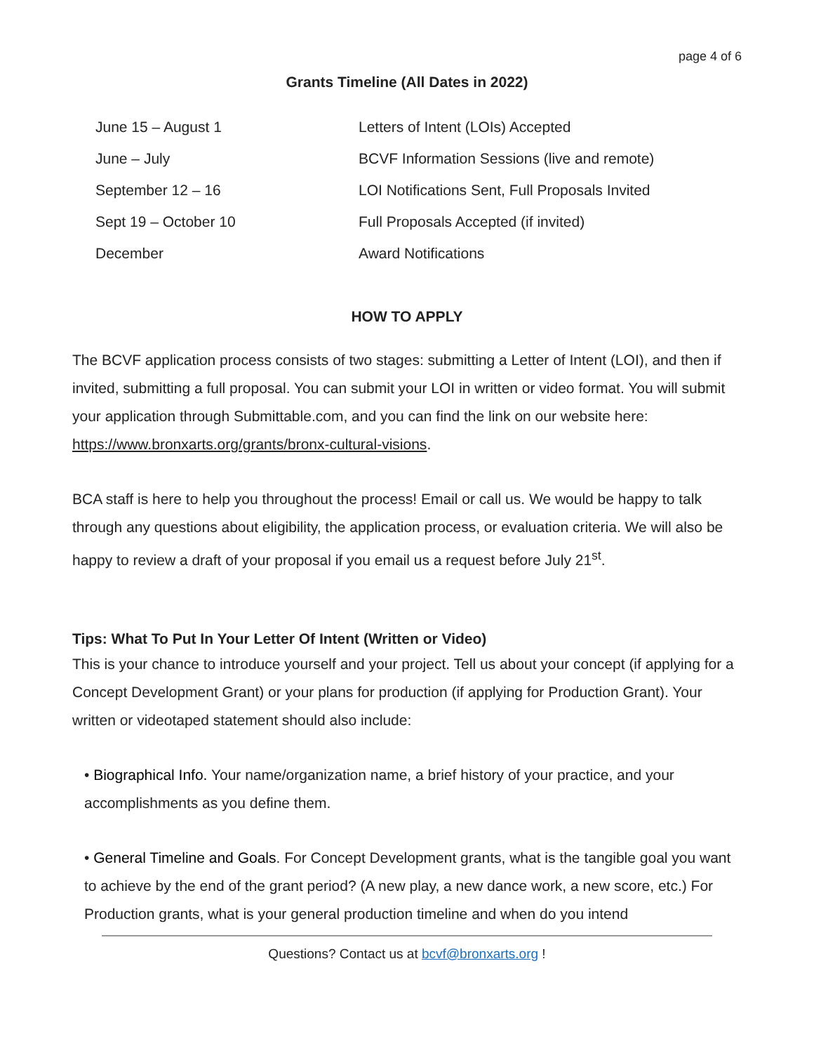page 4 of 6
Grants Timeline (All Dates in 2022)
| June 15 – August 1 | Letters of Intent (LOIs) Accepted |
| June – July | BCVF Information Sessions (live and remote) |
| September 12 – 16 | LOI Notifications Sent, Full Proposals Invited |
| Sept 19 – October 10 | Full Proposals Accepted (if invited) |
| December | Award Notifications |
HOW TO APPLY
The BCVF application process consists of two stages: submitting a Letter of Intent (LOI), and then if invited, submitting a full proposal. You can submit your LOI in written or video format. You will submit your application through Submittable.com, and you can find the link on our website here: https://www.bronxarts.org/grants/bronx-cultural-visions.
BCA staff is here to help you throughout the process! Email or call us. We would be happy to talk through any questions about eligibility, the application process, or evaluation criteria. We will also be happy to review a draft of your proposal if you email us a request before July 21<sup>st</sup>.
Tips: What To Put In Your Letter Of Intent (Written or Video)
This is your chance to introduce yourself and your project. Tell us about your concept (if applying for a Concept Development Grant) or your plans for production (if applying for Production Grant). Your written or videotaped statement should also include:
• Biographical Info. Your name/organization name, a brief history of your practice, and your accomplishments as you define them.
• General Timeline and Goals. For Concept Development grants, what is the tangible goal you want to achieve by the end of the grant period? (A new play, a new dance work, a new score, etc.) For Production grants, what is your general production timeline and when do you intend
Questions? Contact us at bcvf@bronxarts.org !